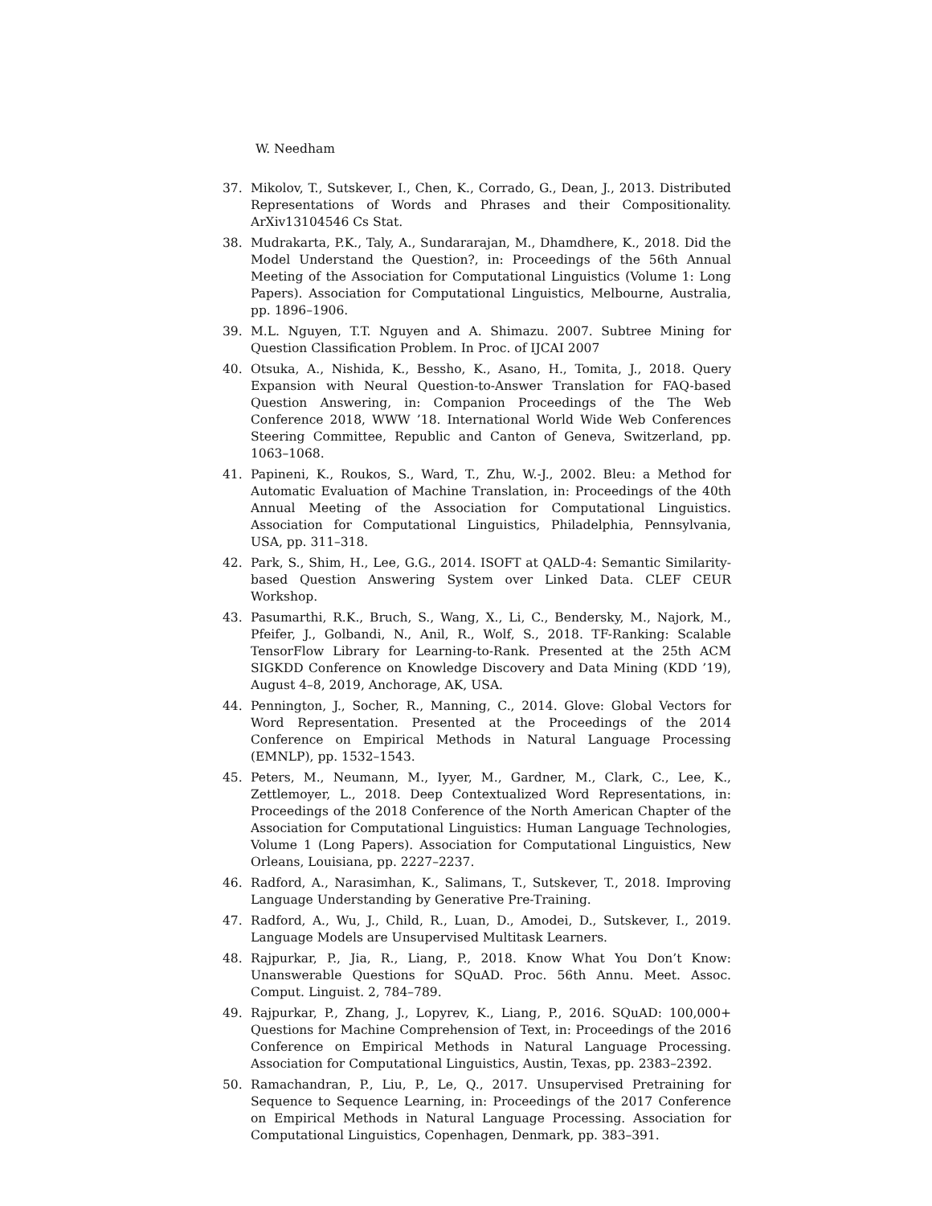W. Needham
37. Mikolov, T., Sutskever, I., Chen, K., Corrado, G., Dean, J., 2013. Distributed Representations of Words and Phrases and their Compositionality. ArXiv13104546 Cs Stat.
38. Mudrakarta, P.K., Taly, A., Sundararajan, M., Dhamdhere, K., 2018. Did the Model Understand the Question?, in: Proceedings of the 56th Annual Meeting of the Association for Computational Linguistics (Volume 1: Long Papers). Association for Computational Linguistics, Melbourne, Australia, pp. 1896–1906.
39. M.L. Nguyen, T.T. Nguyen and A. Shimazu. 2007. Subtree Mining for Question Classification Problem. In Proc. of IJCAI 2007
40. Otsuka, A., Nishida, K., Bessho, K., Asano, H., Tomita, J., 2018. Query Expansion with Neural Question-to-Answer Translation for FAQ-based Question Answering, in: Companion Proceedings of the The Web Conference 2018, WWW ’18. International World Wide Web Conferences Steering Committee, Republic and Canton of Geneva, Switzerland, pp. 1063–1068.
41. Papineni, K., Roukos, S., Ward, T., Zhu, W.-J., 2002. Bleu: a Method for Automatic Evaluation of Machine Translation, in: Proceedings of the 40th Annual Meeting of the Association for Computational Linguistics. Association for Computational Linguistics, Philadelphia, Pennsylvania, USA, pp. 311–318.
42. Park, S., Shim, H., Lee, G.G., 2014. ISOFT at QALD-4: Semantic Similarity-based Question Answering System over Linked Data. CLEF CEUR Workshop.
43. Pasumarthi, R.K., Bruch, S., Wang, X., Li, C., Bendersky, M., Najork, M., Pfeifer, J., Golbandi, N., Anil, R., Wolf, S., 2018. TF-Ranking: Scalable TensorFlow Library for Learning-to-Rank. Presented at the 25th ACM SIGKDD Conference on Knowledge Discovery and Data Mining (KDD ’19), August 4–8, 2019, Anchorage, AK, USA.
44. Pennington, J., Socher, R., Manning, C., 2014. Glove: Global Vectors for Word Representation. Presented at the Proceedings of the 2014 Conference on Empirical Methods in Natural Language Processing (EMNLP), pp. 1532–1543.
45. Peters, M., Neumann, M., Iyyer, M., Gardner, M., Clark, C., Lee, K., Zettlemoyer, L., 2018. Deep Contextualized Word Representations, in: Proceedings of the 2018 Conference of the North American Chapter of the Association for Computational Linguistics: Human Language Technologies, Volume 1 (Long Papers). Association for Computational Linguistics, New Orleans, Louisiana, pp. 2227–2237.
46. Radford, A., Narasimhan, K., Salimans, T., Sutskever, T., 2018. Improving Language Understanding by Generative Pre-Training.
47. Radford, A., Wu, J., Child, R., Luan, D., Amodei, D., Sutskever, I., 2019. Language Models are Unsupervised Multitask Learners.
48. Rajpurkar, P., Jia, R., Liang, P., 2018. Know What You Don’t Know: Unanswerable Questions for SQuAD. Proc. 56th Annu. Meet. Assoc. Comput. Linguist. 2, 784–789.
49. Rajpurkar, P., Zhang, J., Lopyrev, K., Liang, P., 2016. SQuAD: 100,000+ Questions for Machine Comprehension of Text, in: Proceedings of the 2016 Conference on Empirical Methods in Natural Language Processing. Association for Computational Linguistics, Austin, Texas, pp. 2383–2392.
50. Ramachandran, P., Liu, P., Le, Q., 2017. Unsupervised Pretraining for Sequence to Sequence Learning, in: Proceedings of the 2017 Conference on Empirical Methods in Natural Language Processing. Association for Computational Linguistics, Copenhagen, Denmark, pp. 383–391.